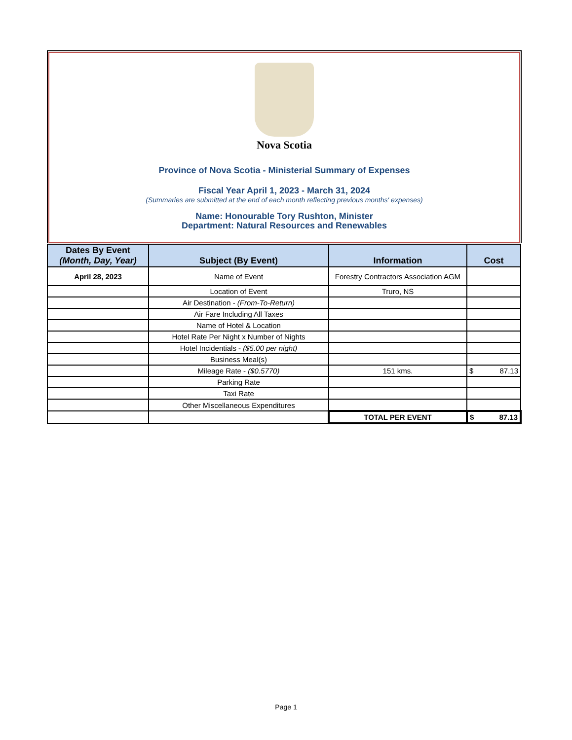Nova Scotia
Province of Nova Scotia - Ministerial Summary of Expenses
Fiscal Year April 1, 2023 - March 31, 2024
(Summaries are submitted at the end of each month reflecting previous months' expenses)
Name: Honourable Tory Rushton, Minister
Department: Natural Resources and Renewables
| Dates By Event (Month, Day, Year) | Subject (By Event) | Information | Cost |
| --- | --- | --- | --- |
| April 28, 2023 | Name of Event | Forestry Contractors Association AGM | |
| | Location of Event | Truro, NS | |
| | Air Destination - (From-To-Return) | | |
| | Air Fare Including All Taxes | | |
| | Name of Hotel & Location | | |
| | Hotel Rate Per Night x Number of Nights | | |
| | Hotel Incidentials - ($5.00 per night) | | |
| | Business Meal(s) | | |
| | Mileage Rate - ($0.5770) | 151 kms. | $ 87.13 |
| | Parking Rate | | |
| | Taxi Rate | | |
| | Other Miscellaneous Expenditures | | |
| | | TOTAL PER EVENT | $ 87.13 |
Page 1